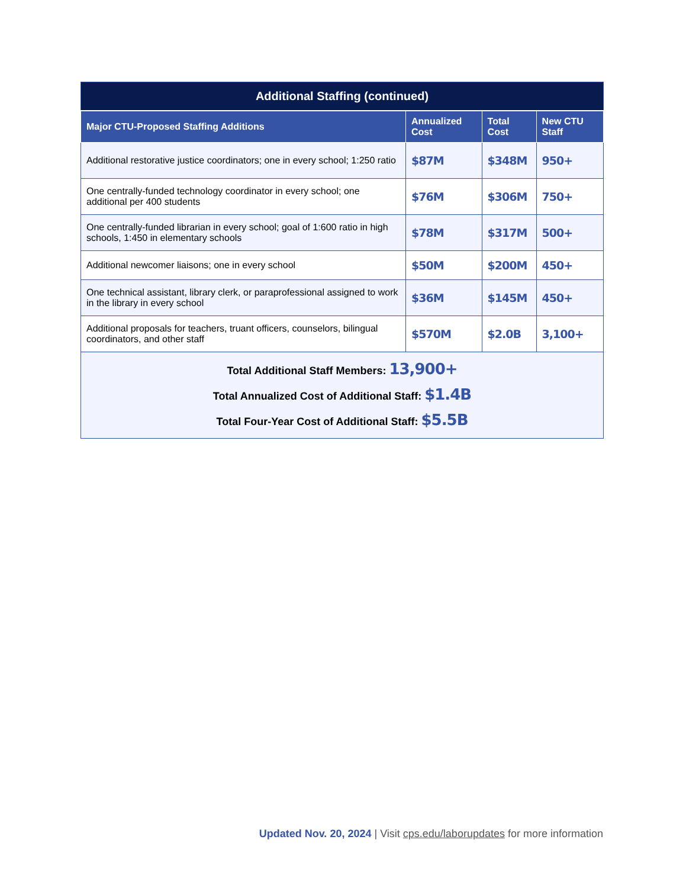| Additional Staffing (continued) | | | |
| --- | --- | --- | --- |
| Major CTU-Proposed Staffing Additions | Annualized Cost | Total Cost | New CTU Staff |
| Additional restorative justice coordinators; one in every school; 1:250 ratio | $87M | $348M | 950+ |
| One centrally-funded technology coordinator in every school; one additional per 400 students | $76M | $306M | 750+ |
| One centrally-funded librarian in every school; goal of 1:600 ratio in high schools, 1:450 in elementary schools | $78M | $317M | 500+ |
| Additional newcomer liaisons; one in every school | $50M | $200M | 450+ |
| One technical assistant, library clerk, or paraprofessional assigned to work in the library in every school | $36M | $145M | 450+ |
| Additional proposals for teachers, truant officers, counselors, bilingual coordinators, and other staff | $570M | $2.0B | 3,100+ |
| Total Additional Staff Members: 13,900+ Total Annualized Cost of Additional Staff: $1.4B Total Four-Year Cost of Additional Staff: $5.5B | | | |
Updated Nov. 20, 2024 | Visit cps.edu/laborupdates for more information